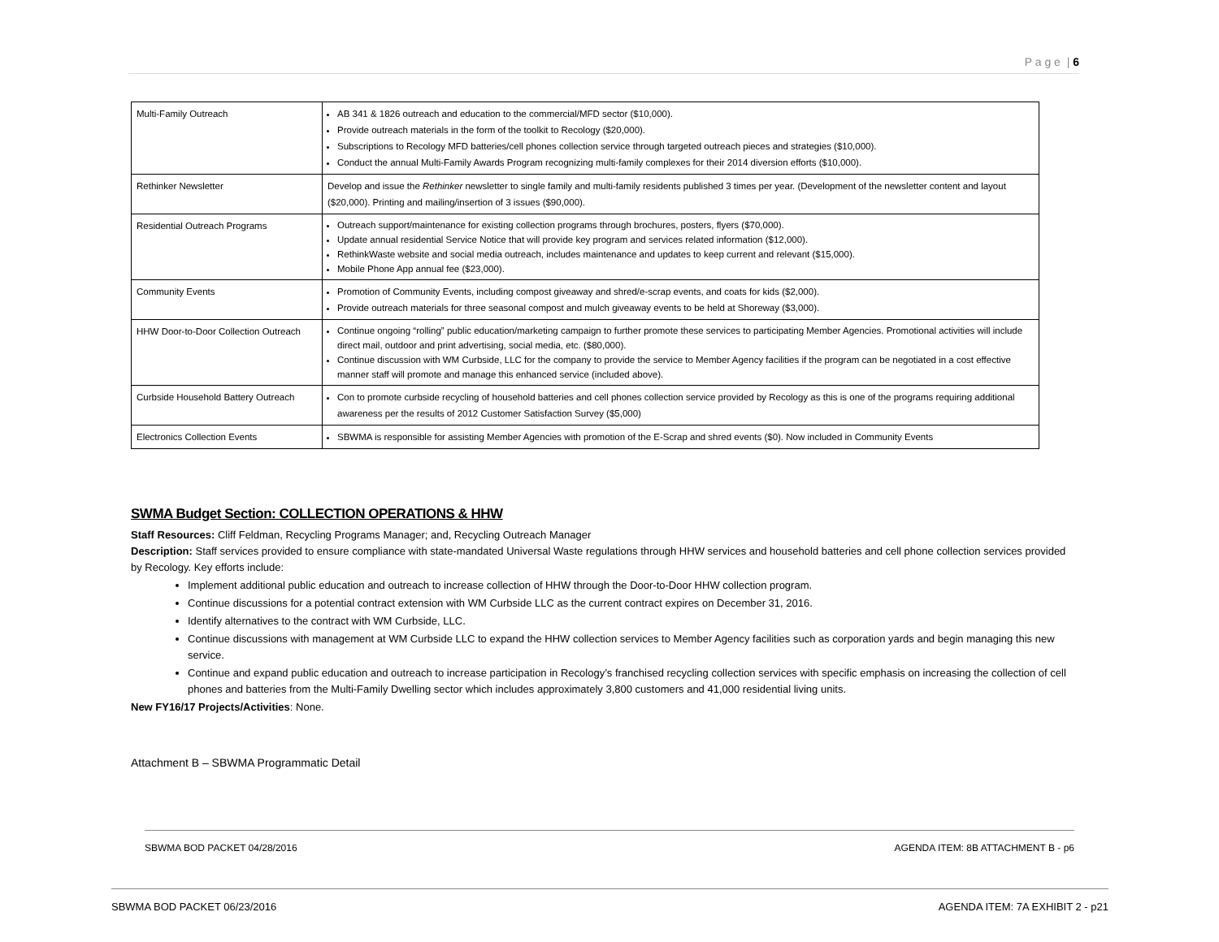P a g e | 6
| Multi-Family Outreach | AB 341 & 1826 outreach and education to the commercial/MFD sector ($10,000). Provide outreach materials in the form of the toolkit to Recology ($20,000). Subscriptions to Recology MFD batteries/cell phones collection service through targeted outreach pieces and strategies ($10,000). Conduct the annual Multi-Family Awards Program recognizing multi-family complexes for their 2014 diversion efforts ($10,000). |
| Rethinker Newsletter | Develop and issue the Rethinker newsletter to single family and multi-family residents published 3 times per year. (Development of the newsletter content and layout ($20,000). Printing and mailing/insertion of 3 issues ($90,000). |
| Residential Outreach Programs | Outreach support/maintenance for existing collection programs through brochures, posters, flyers ($70,000). Update annual residential Service Notice that will provide key program and services related information ($12,000). RethinkWaste website and social media outreach, includes maintenance and updates to keep current and relevant ($15,000). Mobile Phone App annual fee ($23,000). |
| Community Events | Promotion of Community Events, including compost giveaway and shred/e-scrap events, and coats for kids ($2,000). Provide outreach materials for three seasonal compost and mulch giveaway events to be held at Shoreway ($3,000). |
| HHW Door-to-Door Collection Outreach | Continue ongoing “rolling” public education/marketing campaign to further promote these services to participating Member Agencies. Promotional activities will include direct mail, outdoor and print advertising, social media, etc. ($80,000). Continue discussion with WM Curbside, LLC for the company to provide the service to Member Agency facilities if the program can be negotiated in a cost effective manner staff will promote and manage this enhanced service (included above). |
| Curbside Household Battery Outreach | Con to promote curbside recycling of household batteries and cell phones collection service provided by Recology as this is one of the programs requiring additional awareness per the results of 2012 Customer Satisfaction Survey ($5,000) |
| Electronics Collection Events | SBWMA is responsible for assisting Member Agencies with promotion of the E-Scrap and shred events ($0). Now included in Community Events |
SWMA Budget Section: COLLECTION OPERATIONS & HHW
Staff Resources: Cliff Feldman, Recycling Programs Manager; and, Recycling Outreach Manager
Description: Staff services provided to ensure compliance with state-mandated Universal Waste regulations through HHW services and household batteries and cell phone collection services provided by Recology. Key efforts include:
Implement additional public education and outreach to increase collection of HHW through the Door-to-Door HHW collection program.
Continue discussions for a potential contract extension with WM Curbside LLC as the current contract expires on December 31, 2016.
Identify alternatives to the contract with WM Curbside, LLC.
Continue discussions with management at WM Curbside LLC to expand the HHW collection services to Member Agency facilities such as corporation yards and begin managing this new service.
Continue and expand public education and outreach to increase participation in Recology’s franchised recycling collection services with specific emphasis on increasing the collection of cell phones and batteries from the Multi-Family Dwelling sector which includes approximately 3,800 customers and 41,000 residential living units.
New FY16/17 Projects/Activities: None.
Attachment B – SBWMA Programmatic Detail
SBWMA BOD PACKET 04/28/2016 AGENDA ITEM: 8B ATTACHMENT B - p6
SBWMA BOD PACKET 06/23/2016 AGENDA ITEM: 7A EXHIBIT 2 - p21